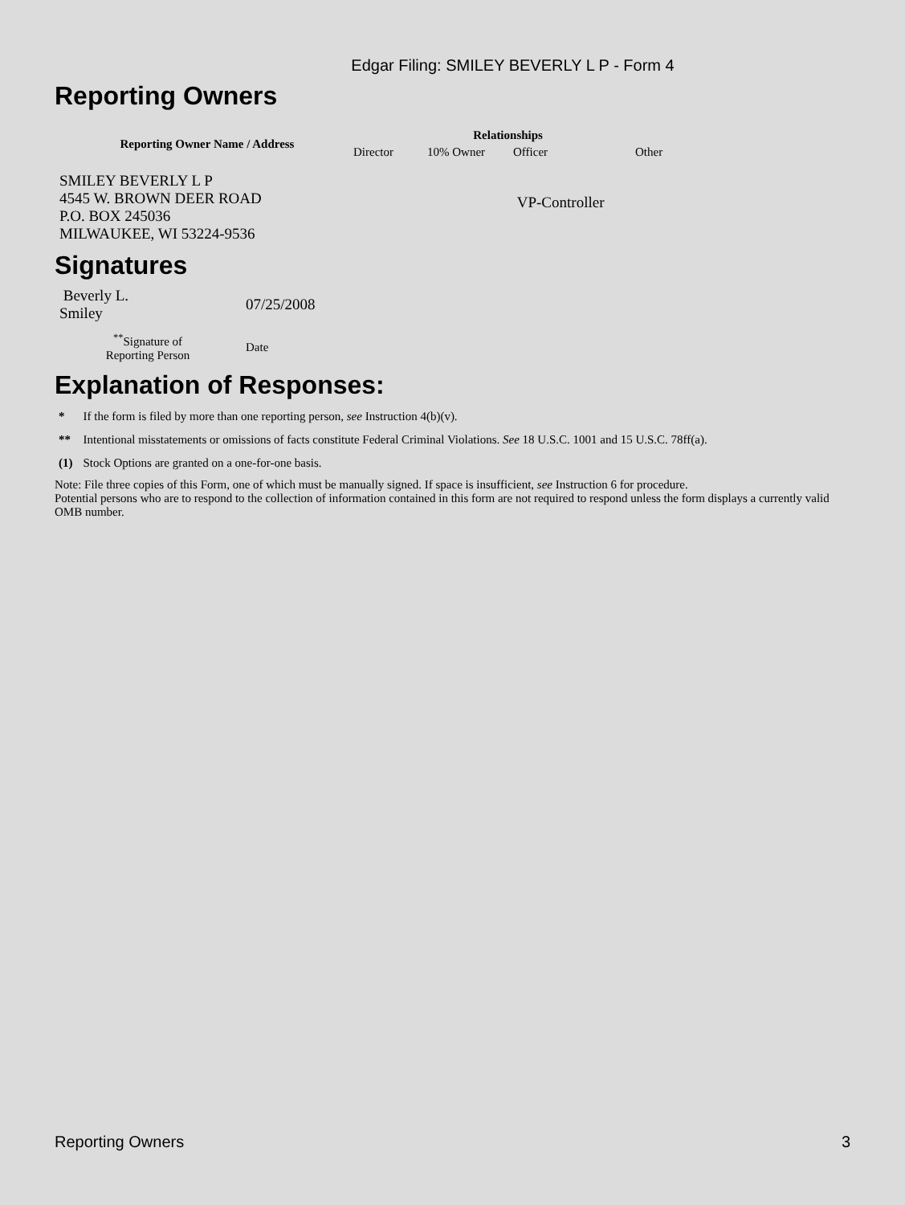Edgar Filing: SMILEY BEVERLY L P - Form 4
Reporting Owners
| Reporting Owner Name / Address | Relationships | | | |
| --- | --- | --- | --- | --- |
| | Director | 10% Owner | Officer | Other |
| SMILEY BEVERLY L P 4545 W. BROWN DEER ROAD P.O. BOX 245036 MILWAUKEE, WI 53224-9536 | | | VP-Controller | |
Signatures
| Beverly L. Smiley | 07/25/2008 |
| <sup>**</sup> Signature of Reporting Person | Date |
Explanation of Responses:
| * | If the form is filed by more than one reporting person, see Instruction 4(b)(v). |
| ** | Intentional misstatements or omissions of facts constitute Federal Criminal Violations. See 18 U.S.C. 1001 and 15 U.S.C. 78ff(a). |
| (1) | Stock Options are granted on a one-for-one basis. |
Note: File three copies of this Form, one of which must be manually signed. If space is insufficient, see Instruction 6 for procedure.
Potential persons who are to respond to the collection of information contained in this form are not required to respond unless the form displays a currently valid OMB number.
Reporting Owners 3